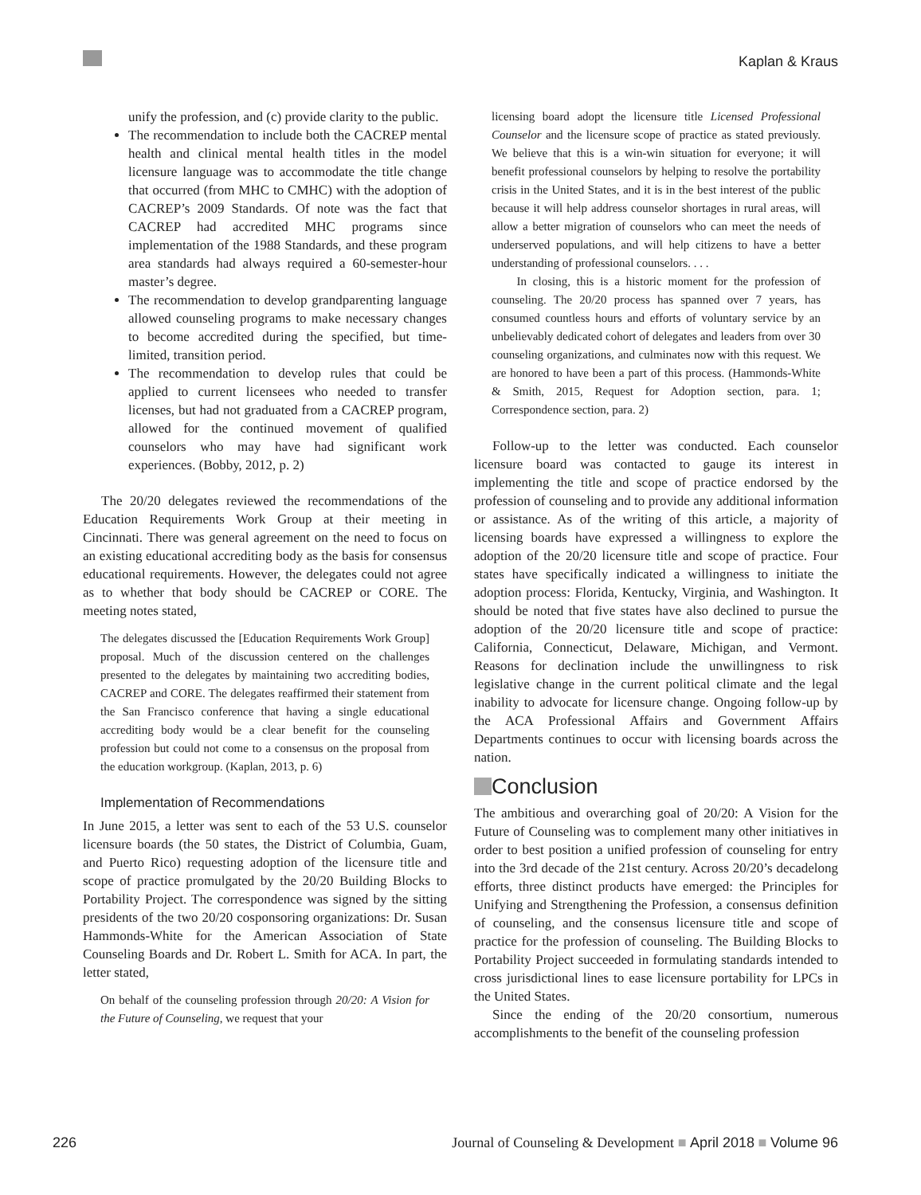Kaplan & Kraus
unify the profession, and (c) provide clarity to the public.
The recommendation to include both the CACREP mental health and clinical mental health titles in the model licensure language was to accommodate the title change that occurred (from MHC to CMHC) with the adoption of CACREP’s 2009 Standards. Of note was the fact that CACREP had accredited MHC programs since implementation of the 1988 Standards, and these program area standards had always required a 60-semester-hour master’s degree.
The recommendation to develop grandparenting language allowed counseling programs to make necessary changes to become accredited during the specified, but time-limited, transition period.
The recommendation to develop rules that could be applied to current licensees who needed to transfer licenses, but had not graduated from a CACREP program, allowed for the continued movement of qualified counselors who may have had significant work experiences. (Bobby, 2012, p. 2)
The 20/20 delegates reviewed the recommendations of the Education Requirements Work Group at their meeting in Cincinnati. There was general agreement on the need to focus on an existing educational accrediting body as the basis for consensus educational requirements. However, the delegates could not agree as to whether that body should be CACREP or CORE. The meeting notes stated,
The delegates discussed the [Education Requirements Work Group] proposal. Much of the discussion centered on the challenges presented to the delegates by maintaining two accrediting bodies, CACREP and CORE. The delegates reaffirmed their statement from the San Francisco conference that having a single educational accrediting body would be a clear benefit for the counseling profession but could not come to a consensus on the proposal from the education workgroup. (Kaplan, 2013, p. 6)
Implementation of Recommendations
In June 2015, a letter was sent to each of the 53 U.S. counselor licensure boards (the 50 states, the District of Columbia, Guam, and Puerto Rico) requesting adoption of the licensure title and scope of practice promulgated by the 20/20 Building Blocks to Portability Project. The correspondence was signed by the sitting presidents of the two 20/20 cosponsoring organizations: Dr. Susan Hammonds-White for the American Association of State Counseling Boards and Dr. Robert L. Smith for ACA. In part, the letter stated,
On behalf of the counseling profession through 20/20: A Vision for the Future of Counseling, we request that your
licensing board adopt the licensure title Licensed Professional Counselor and the licensure scope of practice as stated previously. We believe that this is a win-win situation for everyone; it will benefit professional counselors by helping to resolve the portability crisis in the United States, and it is in the best interest of the public because it will help address counselor shortages in rural areas, will allow a better migration of counselors who can meet the needs of underserved populations, and will help citizens to have a better understanding of professional counselors. . . .
In closing, this is a historic moment for the profession of counseling. The 20/20 process has spanned over 7 years, has consumed countless hours and efforts of voluntary service by an unbelievably dedicated cohort of delegates and leaders from over 30 counseling organizations, and culminates now with this request. We are honored to have been a part of this process. (Hammonds-White & Smith, 2015, Request for Adoption section, para. 1; Correspondence section, para. 2)
Follow-up to the letter was conducted. Each counselor licensure board was contacted to gauge its interest in implementing the title and scope of practice endorsed by the profession of counseling and to provide any additional information or assistance. As of the writing of this article, a majority of licensing boards have expressed a willingness to explore the adoption of the 20/20 licensure title and scope of practice. Four states have specifically indicated a willingness to initiate the adoption process: Florida, Kentucky, Virginia, and Washington. It should be noted that five states have also declined to pursue the adoption of the 20/20 licensure title and scope of practice: California, Connecticut, Delaware, Michigan, and Vermont. Reasons for declination include the unwillingness to risk legislative change in the current political climate and the legal inability to advocate for licensure change. Ongoing follow-up by the ACA Professional Affairs and Government Affairs Departments continues to occur with licensing boards across the nation.
Conclusion
The ambitious and overarching goal of 20/20: A Vision for the Future of Counseling was to complement many other initiatives in order to best position a unified profession of counseling for entry into the 3rd decade of the 21st century. Across 20/20’s decadelong efforts, three distinct products have emerged: the Principles for Unifying and Strengthening the Profession, a consensus definition of counseling, and the consensus licensure title and scope of practice for the profession of counseling. The Building Blocks to Portability Project succeeded in formulating standards intended to cross jurisdictional lines to ease licensure portability for LPCs in the United States.
Since the ending of the 20/20 consortium, numerous accomplishments to the benefit of the counseling profession
226 Journal of Counseling & Development ■ April 2018 ■ Volume 96